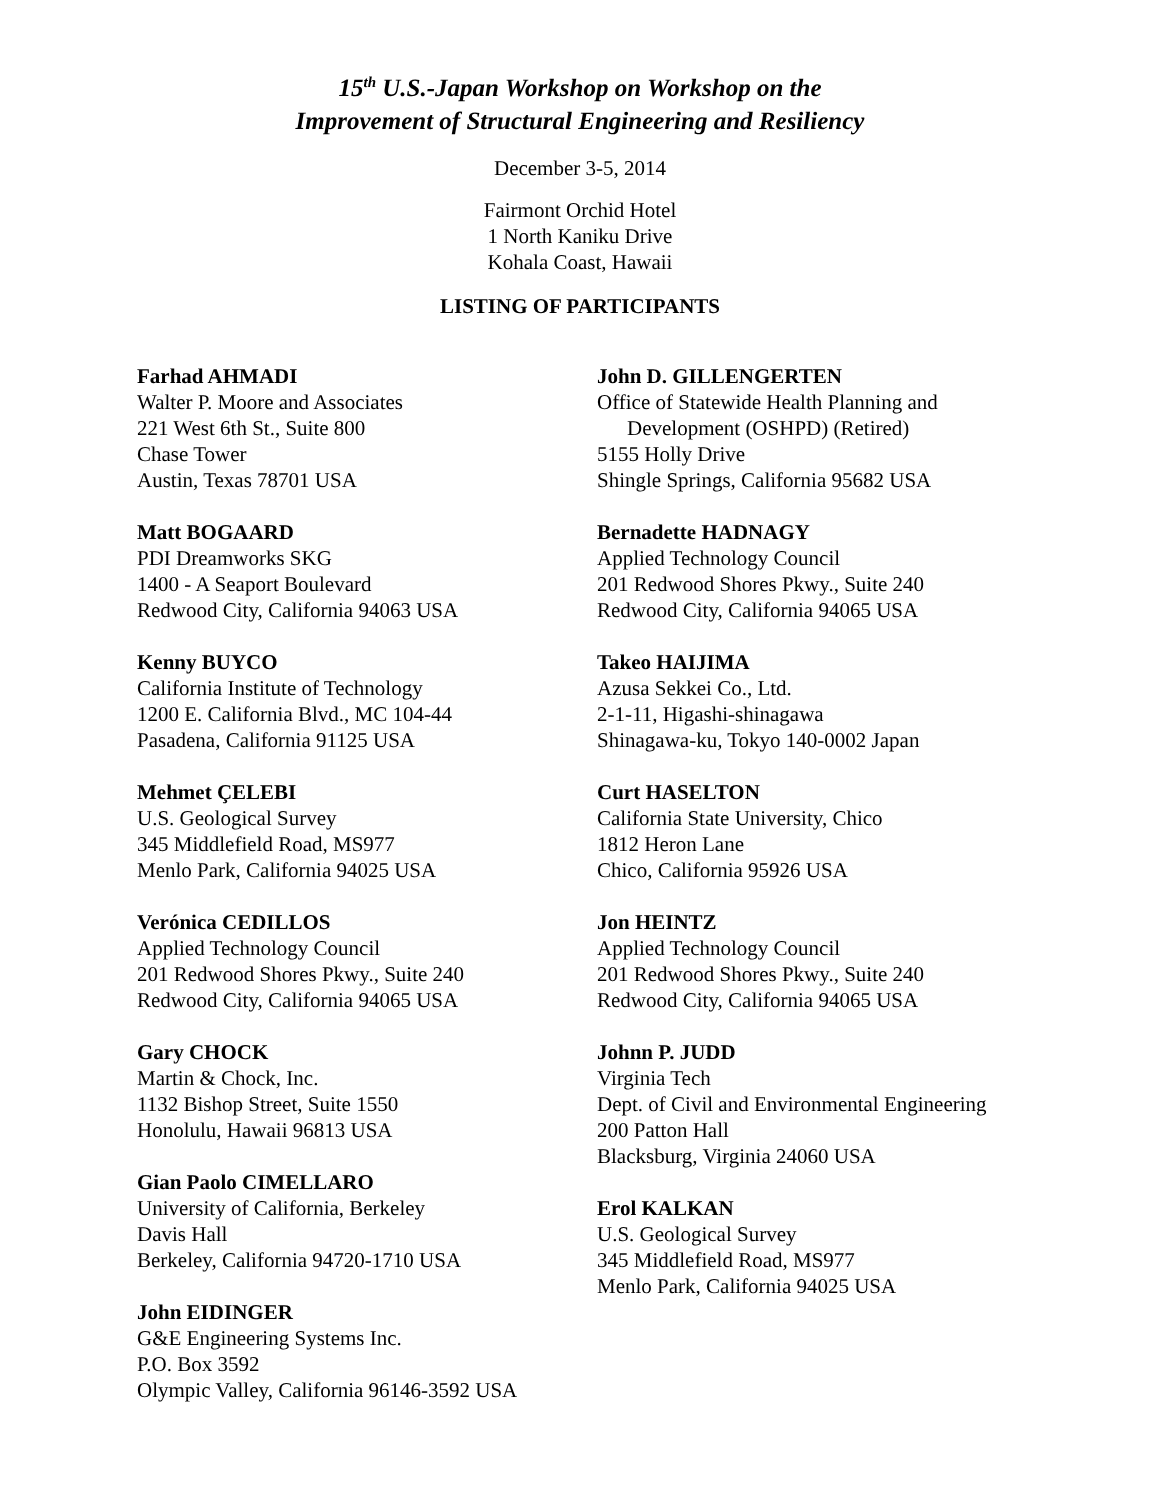15<sup>th</sup> U.S.-Japan Workshop on Workshop on the
Improvement of Structural Engineering and Resiliency
December 3-5, 2014
Fairmont Orchid Hotel
1 North Kaniku Drive
Kohala Coast, Hawaii
LISTING OF PARTICIPANTS
Farhad AHMADI
Walter P. Moore and Associates
221 West 6th St., Suite 800
Chase Tower
Austin, Texas 78701 USA
Matt BOGAARD
PDI Dreamworks SKG
1400 - A Seaport Boulevard
Redwood City, California 94063 USA
Kenny BUYCO
California Institute of Technology
1200 E. California Blvd., MC 104-44
Pasadena, California 91125 USA
Mehmet ÇELEBI
U.S. Geological Survey
345 Middlefield Road, MS977
Menlo Park, California 94025 USA
Verónica CEDILLOS
Applied Technology Council
201 Redwood Shores Pkwy., Suite 240
Redwood City, California 94065 USA
Gary CHOCK
Martin & Chock, Inc.
1132 Bishop Street, Suite 1550
Honolulu, Hawaii 96813 USA
Gian Paolo CIMELLARO
University of California, Berkeley
Davis Hall
Berkeley, California 94720-1710 USA
John EIDINGER
G&E Engineering Systems Inc.
P.O. Box 3592
Olympic Valley, California 96146-3592 USA
John D. GILLENGERTEN
Office of Statewide Health Planning and
Development (OSHPD) (Retired)
5155 Holly Drive
Shingle Springs, California 95682 USA
Bernadette HADNAGY
Applied Technology Council
201 Redwood Shores Pkwy., Suite 240
Redwood City, California 94065 USA
Takeo HAIJIMA
Azusa Sekkei Co., Ltd.
2-1-11, Higashi-shinagawa
Shinagawa-ku, Tokyo 140-0002 Japan
Curt HASELTON
California State University, Chico
1812 Heron Lane
Chico, California 95926 USA
Jon HEINTZ
Applied Technology Council
201 Redwood Shores Pkwy., Suite 240
Redwood City, California 94065 USA
Johnn P. JUDD
Virginia Tech
Dept. of Civil and Environmental Engineering
200 Patton Hall
Blacksburg, Virginia 24060 USA
Erol KALKAN
U.S. Geological Survey
345 Middlefield Road, MS977
Menlo Park, California 94025 USA